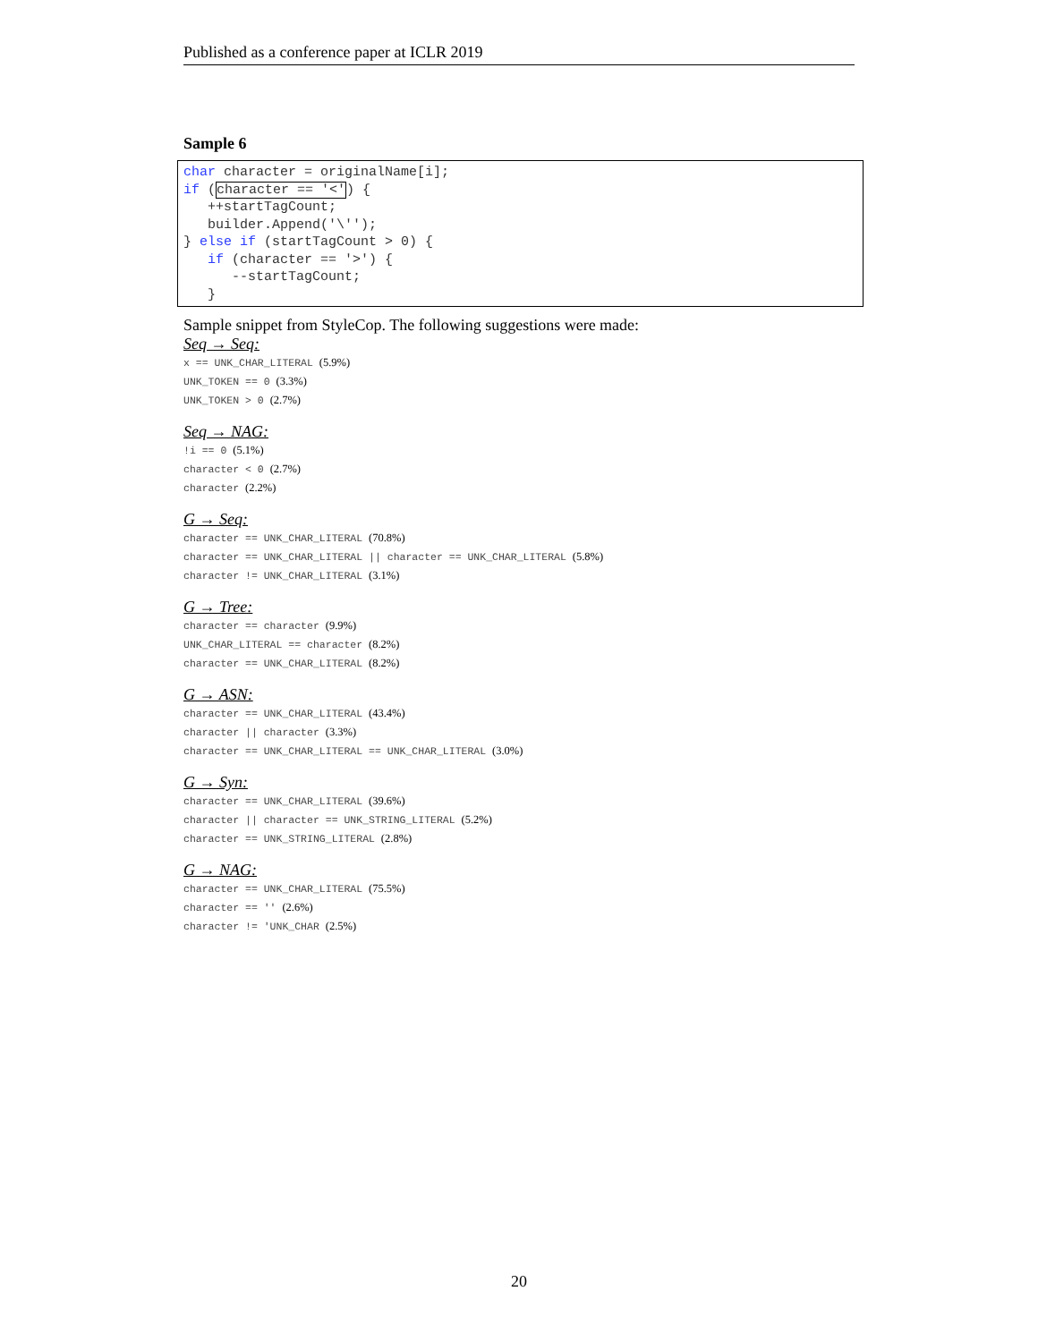Published as a conference paper at ICLR 2019
Sample 6
char character = originalName[i]; if (character == '<') { ++startTagCount; builder.Append('\''); } else if (startTagCount > 0) { if (character == '>') { --startTagCount; }
Sample snippet from StyleCop. The following suggestions were made:
Seq → Seq:
x == UNK_CHAR_LITERAL (5.9%)
UNK_TOKEN == 0 (3.3%)
UNK_TOKEN > 0 (2.7%)
Seq → NAG:
!i == 0 (5.1%)
character < 0 (2.7%)
character (2.2%)
G → Seq:
character == UNK_CHAR_LITERAL (70.8%)
character == UNK_CHAR_LITERAL || character == UNK_CHAR_LITERAL (5.8%)
character != UNK_CHAR_LITERAL (3.1%)
G → Tree:
character == character (9.9%)
UNK_CHAR_LITERAL == character (8.2%)
character == UNK_CHAR_LITERAL (8.2%)
G → ASN:
character == UNK_CHAR_LITERAL (43.4%)
character || character (3.3%)
character == UNK_CHAR_LITERAL == UNK_CHAR_LITERAL (3.0%)
G → Syn:
character == UNK_CHAR_LITERAL (39.6%)
character || character == UNK_STRING_LITERAL (5.2%)
character == UNK_STRING_LITERAL (2.8%)
G → NAG:
character == UNK_CHAR_LITERAL (75.5%)
character == '' (2.6%)
character != 'UNK_CHAR (2.5%)
20